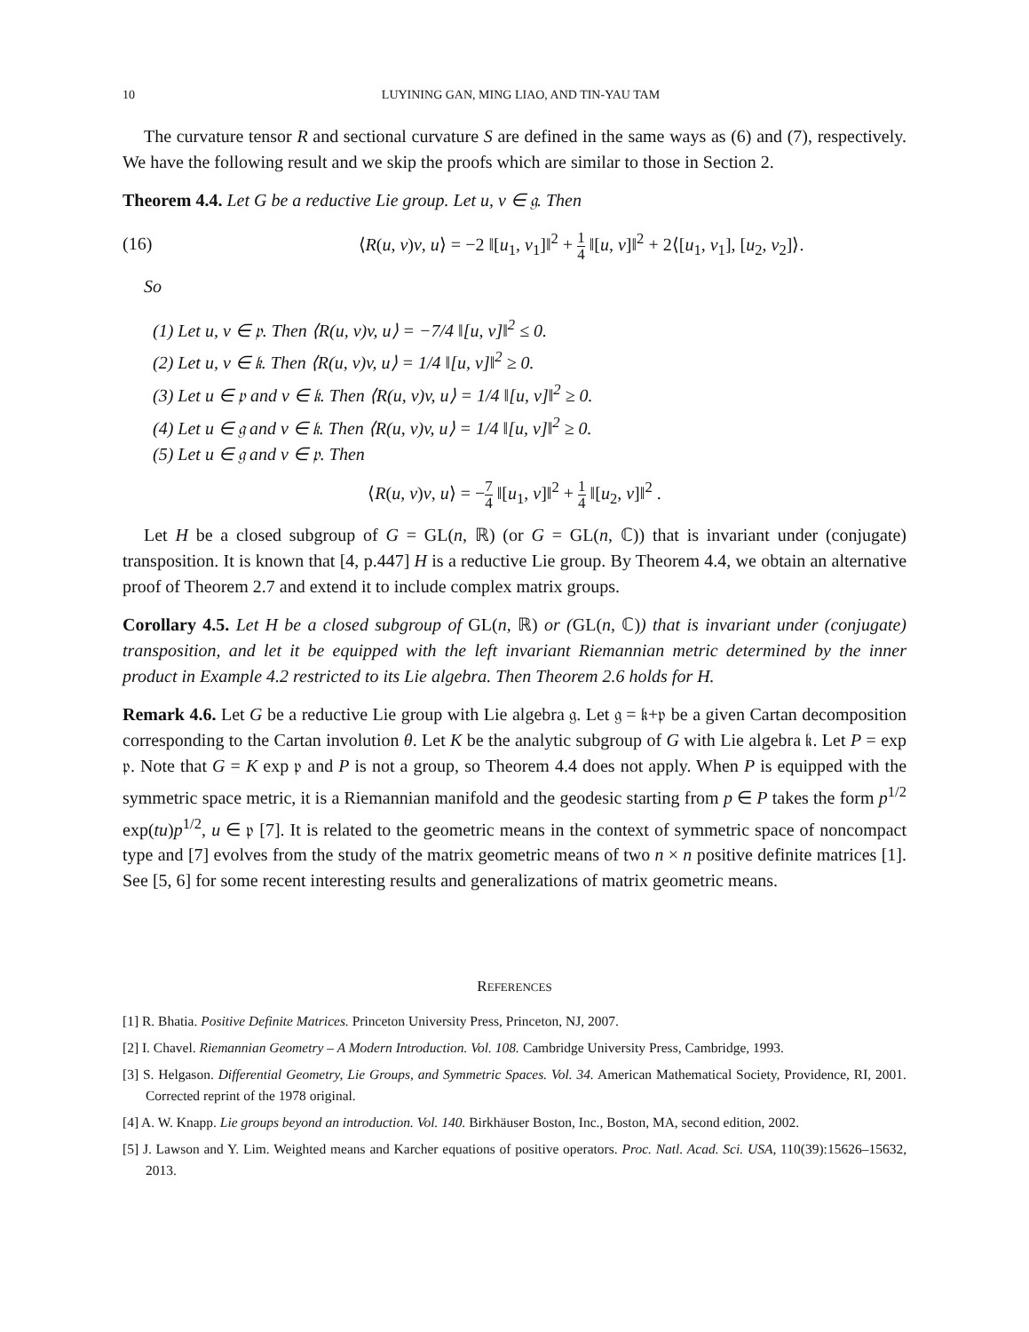10 LUYINING GAN, MING LIAO, AND TIN-YAU TAM
The curvature tensor R and sectional curvature S are defined in the same ways as (6) and (7), respectively. We have the following result and we skip the proofs which are similar to those in Section 2.
Theorem 4.4. Let G be a reductive Lie group. Let u, v ∈ 𝔤. Then
(16) ⟨R(u, v)v, u⟩ = −2 ‖[u<sub>1</sub>, v<sub>1</sub>]‖<sup>2</sup> + 1 4 ‖[u, v]‖<sup>2</sup> + 2⟨[u<sub>1</sub>, v<sub>1</sub>], [u<sub>2</sub>, v<sub>2</sub>]⟩.
So
(1) Let u, v ∈ 𝔭. Then ⟨R(u, v)v, u⟩ = −7/4 ‖[u, v]‖<sup>2</sup> ≤ 0.
(2) Let u, v ∈ 𝔨. Then ⟨R(u, v)v, u⟩ = 1/4 ‖[u, v]‖<sup>2</sup> ≥ 0.
(3) Let u ∈ 𝔭 and v ∈ 𝔨. Then ⟨R(u, v)v, u⟩ = 1/4 ‖[u, v]‖<sup>2</sup> ≥ 0.
(4) Let u ∈ 𝔤 and v ∈ 𝔨. Then ⟨R(u, v)v, u⟩ = 1/4 ‖[u, v]‖<sup>2</sup> ≥ 0.
(5) Let u ∈ 𝔤 and v ∈ 𝔭. Then
⟨R(u, v)v, u⟩ = −7 4 ‖[u<sub>1</sub>, v]‖<sup>2</sup> + 1 4 ‖[u<sub>2</sub>, v]‖<sup>2</sup> .
Let H be a closed subgroup of G = GL(n, ℝ) (or G = GL(n, ℂ)) that is invariant under (conjugate) transposition. It is known that [4, p.447] H is a reductive Lie group. By Theorem 4.4, we obtain an alternative proof of Theorem 2.7 and extend it to include complex matrix groups.
Corollary 4.5. Let H be a closed subgroup of GL(n, ℝ) or (GL(n, ℂ)) that is invariant under (conjugate) transposition, and let it be equipped with the left invariant Riemannian metric determined by the inner product in Example 4.2 restricted to its Lie algebra. Then Theorem 2.6 holds for H.
Remark 4.6. Let G be a reductive Lie group with Lie algebra 𝔤. Let 𝔤 = 𝔨+𝔭 be a given Cartan decomposition corresponding to the Cartan involution θ. Let K be the analytic subgroup of G with Lie algebra 𝔨. Let P = exp 𝔭. Note that G = K exp 𝔭 and P is not a group, so Theorem 4.4 does not apply. When P is equipped with the symmetric space metric, it is a Riemannian manifold and the geodesic starting from p ∈ P takes the form p<sup>1/2</sup> exp(tu)p<sup>1/2</sup>, u ∈ 𝔭 [7]. It is related to the geometric means in the context of symmetric space of noncompact type and [7] evolves from the study of the matrix geometric means of two n × n positive definite matrices [1]. See [5, 6] for some recent interesting results and generalizations of matrix geometric means.
REFERENCES
[1] R. Bhatia. Positive Definite Matrices. Princeton University Press, Princeton, NJ, 2007.
[2] I. Chavel. Riemannian Geometry – A Modern Introduction. Vol. 108. Cambridge University Press, Cambridge, 1993.
[3] S. Helgason. Differential Geometry, Lie Groups, and Symmetric Spaces. Vol. 34. American Mathematical Society, Providence, RI, 2001. Corrected reprint of the 1978 original.
[4] A. W. Knapp. Lie groups beyond an introduction. Vol. 140. Birkhäuser Boston, Inc., Boston, MA, second edition, 2002.
[5] J. Lawson and Y. Lim. Weighted means and Karcher equations of positive operators. Proc. Natl. Acad. Sci. USA, 110(39):15626–15632, 2013.